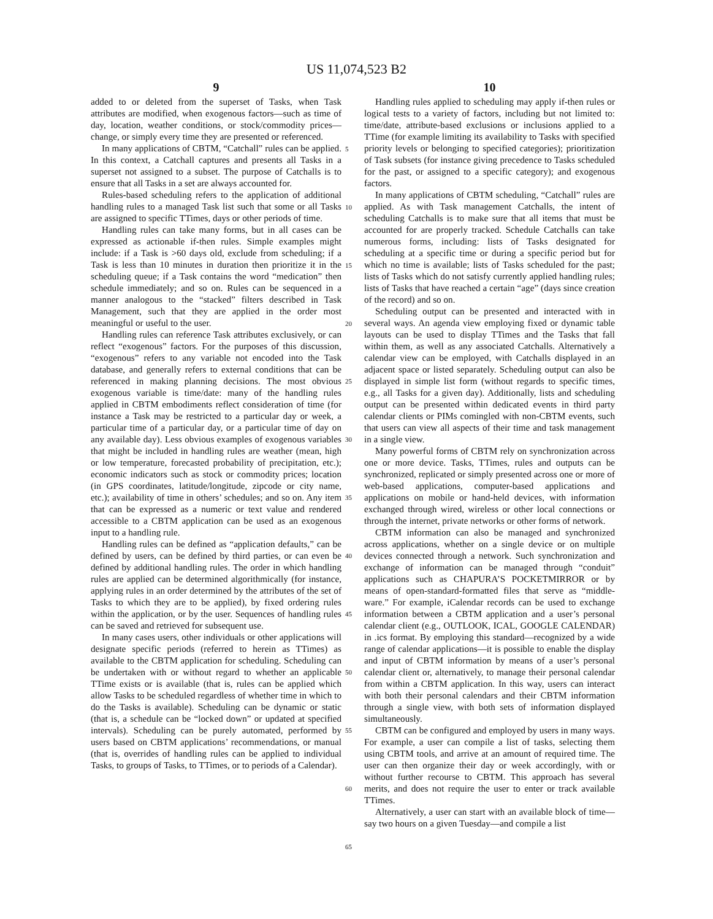US 11,074,523 B2
9
added to or deleted from the superset of Tasks, when Task attributes are modified, when exogenous factors—such as time of day, location, weather conditions, or stock/commodity prices—change, or simply every time they are presented or referenced.
In many applications of CBTM, “Catchall” rules can be applied. In this context, a Catchall captures and presents all Tasks in a superset not assigned to a subset. The purpose of Catchalls is to ensure that all Tasks in a set are always accounted for.
Rules-based scheduling refers to the application of additional handling rules to a managed Task list such that some or all Tasks are assigned to specific TTimes, days or other periods of time.
Handling rules can take many forms, but in all cases can be expressed as actionable if-then rules. Simple examples might include: if a Task is >60 days old, exclude from scheduling; if a Task is less than 10 minutes in duration then prioritize it in the scheduling queue; if a Task contains the word “medication” then schedule immediately; and so on. Rules can be sequenced in a manner analogous to the “stacked” filters described in Task Management, such that they are applied in the order most meaningful or useful to the user.
Handling rules can reference Task attributes exclusively, or can reflect “exogenous” factors. For the purposes of this discussion, “exogenous” refers to any variable not encoded into the Task database, and generally refers to external conditions that can be referenced in making planning decisions. The most obvious exogenous variable is time/date: many of the handling rules applied in CBTM embodiments reflect consideration of time (for instance a Task may be restricted to a particular day or week, a particular time of a particular day, or a particular time of day on any available day). Less obvious examples of exogenous variables that might be included in handling rules are weather (mean, high or low temperature, forecasted probability of precipitation, etc.); economic indicators such as stock or commodity prices; location (in GPS coordinates, latitude/longitude, zipcode or city name, etc.); availability of time in others’ schedules; and so on. Any item that can be expressed as a numeric or text value and rendered accessible to a CBTM application can be used as an exogenous input to a handling rule.
Handling rules can be defined as “application defaults,” can be defined by users, can be defined by third parties, or can even be defined by additional handling rules. The order in which handling rules are applied can be determined algorithmically (for instance, applying rules in an order determined by the attributes of the set of Tasks to which they are to be applied), by fixed ordering rules within the application, or by the user. Sequences of handling rules can be saved and retrieved for subsequent use.
In many cases users, other individuals or other applications will designate specific periods (referred to herein as TTimes) as available to the CBTM application for scheduling. Scheduling can be undertaken with or without regard to whether an applicable TTime exists or is available (that is, rules can be applied which allow Tasks to be scheduled regardless of whether time in which to do the Tasks is available). Scheduling can be dynamic or static (that is, a schedule can be “locked down” or updated at specified intervals). Scheduling can be purely automated, performed by users based on CBTM applications’ recommendations, or manual (that is, overrides of handling rules can be applied to individual Tasks, to groups of Tasks, to TTimes, or to periods of a Calendar).
10
Handling rules applied to scheduling may apply if-then rules or logical tests to a variety of factors, including but not limited to: time/date, attribute-based exclusions or inclusions applied to a TTime (for example limiting its availability to Tasks with specified priority levels or belonging to specified categories); prioritization of Task subsets (for instance giving precedence to Tasks scheduled for the past, or assigned to a specific category); and exogenous factors.
In many applications of CBTM scheduling, “Catchall” rules are applied. As with Task management Catchalls, the intent of scheduling Catchalls is to make sure that all items that must be accounted for are properly tracked. Schedule Catchalls can take numerous forms, including: lists of Tasks designated for scheduling at a specific time or during a specific period but for which no time is available; lists of Tasks scheduled for the past; lists of Tasks which do not satisfy currently applied handling rules; lists of Tasks that have reached a certain “age” (days since creation of the record) and so on.
Scheduling output can be presented and interacted with in several ways. An agenda view employing fixed or dynamic table layouts can be used to display TTimes and the Tasks that fall within them, as well as any associated Catchalls. Alternatively a calendar view can be employed, with Catchalls displayed in an adjacent space or listed separately. Scheduling output can also be displayed in simple list form (without regards to specific times, e.g., all Tasks for a given day). Additionally, lists and scheduling output can be presented within dedicated events in third party calendar clients or PIMs comingled with non-CBTM events, such that users can view all aspects of their time and task management in a single view.
Many powerful forms of CBTM rely on synchronization across one or more device. Tasks, TTimes, rules and outputs can be synchronized, replicated or simply presented across one or more of web-based applications, computer-based applications and applications on mobile or hand-held devices, with information exchanged through wired, wireless or other local connections or through the internet, private networks or other forms of network.
CBTM information can also be managed and synchronized across applications, whether on a single device or on multiple devices connected through a network. Such synchronization and exchange of information can be managed through “conduit” applications such as CHAPURA’S POCKETMIRROR or by means of open-standard-formatted files that serve as “middle-ware.” For example, iCalendar records can be used to exchange information between a CBTM application and a user’s personal calendar client (e.g., OUTLOOK, ICAL, GOOGLE CALENDAR) in .ics format. By employing this standard—recognized by a wide range of calendar applications—it is possible to enable the display and input of CBTM information by means of a user’s personal calendar client or, alternatively, to manage their personal calendar from within a CBTM application. In this way, users can interact with both their personal calendars and their CBTM information through a single view, with both sets of information displayed simultaneously.
CBTM can be configured and employed by users in many ways. For example, a user can compile a list of tasks, selecting them using CBTM tools, and arrive at an amount of required time. The user can then organize their day or week accordingly, with or without further recourse to CBTM. This approach has several merits, and does not require the user to enter or track available TTimes.
Alternatively, a user can start with an available block of time—say two hours on a given Tuesday—and compile a list
5
10
15
20
25
30
35
40
45
50
55
60
65